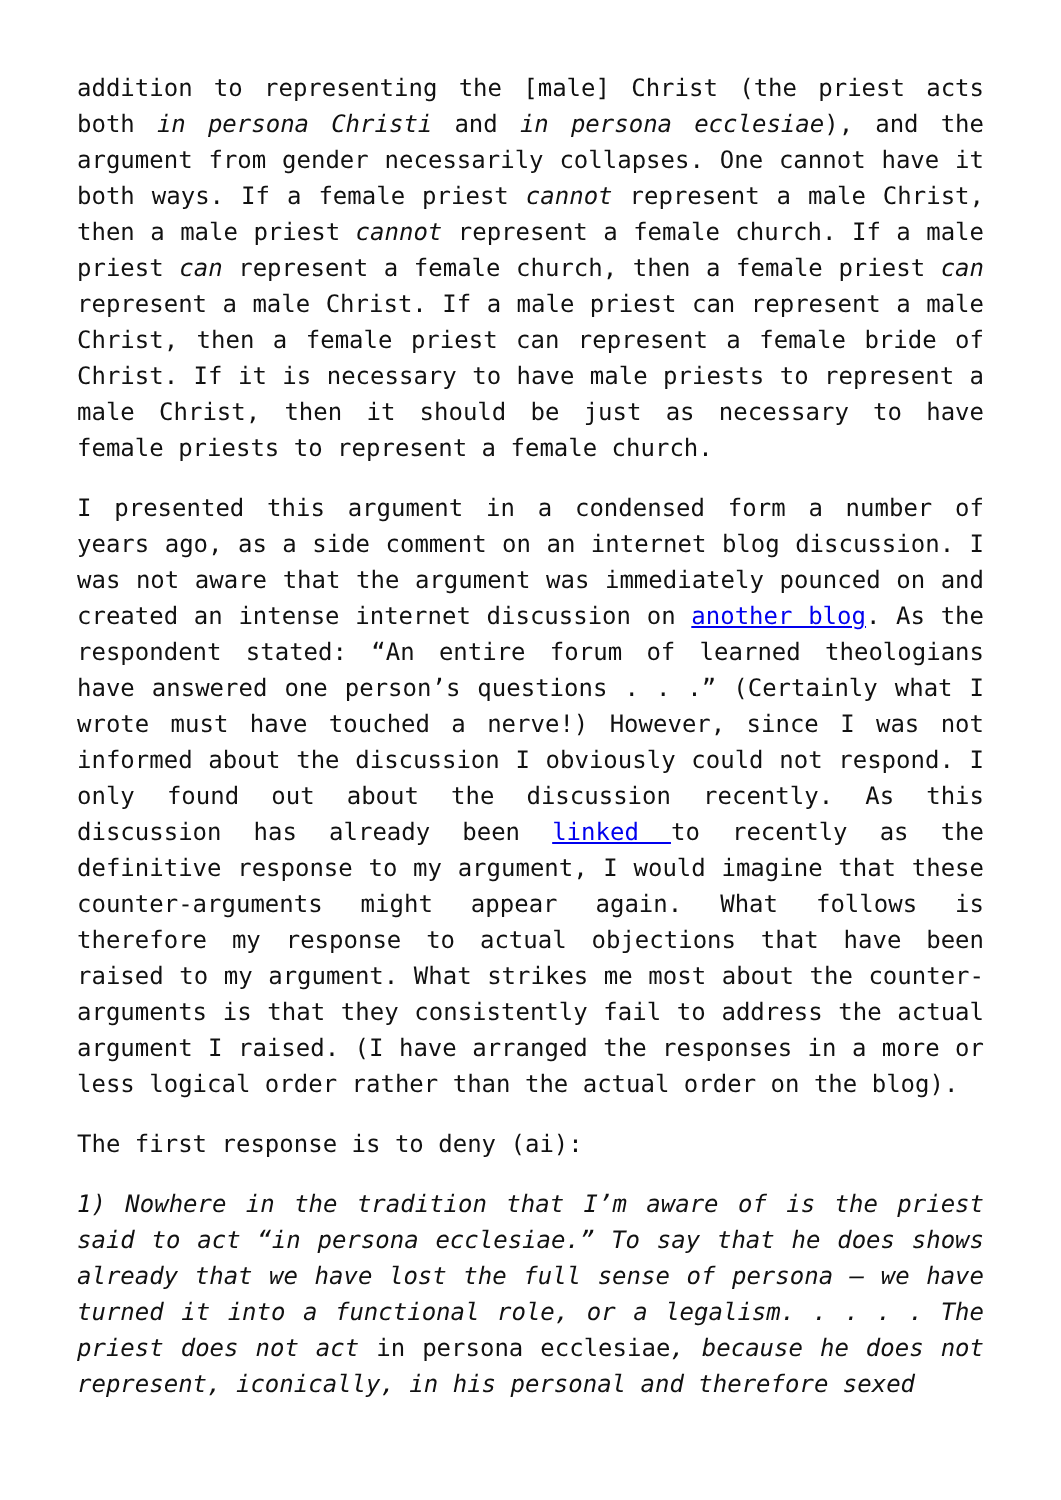addition to representing the [male] Christ (the priest acts both in persona Christi and in persona ecclesiae), and the argument from gender necessarily collapses. One cannot have it both ways. If a female priest cannot represent a male Christ, then a male priest cannot represent a female church. If a male priest can represent a female church, then a female priest can represent a male Christ. If a male priest can represent a male Christ, then a female priest can represent a female bride of Christ. If it is necessary to have male priests to represent a male Christ, then it should be just as necessary to have female priests to represent a female church.
I presented this argument in a condensed form a number of years ago, as a side comment on an internet blog discussion. I was not aware that the argument was immediately pounced on and created an intense internet discussion on another blog. As the respondent stated: “An entire forum of learned theologians have answered one person’s questions . . .” (Certainly what I wrote must have touched a nerve!) However, since I was not informed about the discussion I obviously could not respond. I only found out about the discussion recently. As this discussion has already been linked to recently as the definitive response to my argument, I would imagine that these counter-arguments might appear again. What follows is therefore my response to actual objections that have been raised to my argument. What strikes me most about the counter-arguments is that they consistently fail to address the actual argument I raised. (I have arranged the responses in a more or less logical order rather than the actual order on the blog).
The first response is to deny (ai):
1) Nowhere in the tradition that I’m aware of is the priest said to act “in persona ecclesiae.” To say that he does shows already that we have lost the full sense of persona – we have turned it into a functional role, or a legalism. . . . . The priest does not act in persona ecclesiae, because he does not represent, iconically, in his personal and therefore sexed